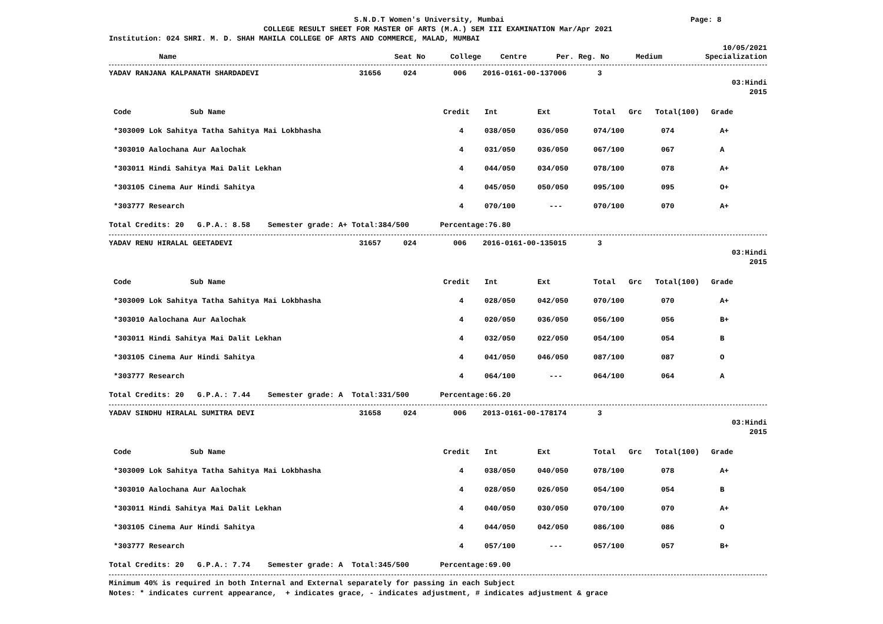S.N.D.T Women's University, Mumbai Page: 8
COLLEGE RESULT SHEET FOR MASTER OF ARTS (M.A.) SEM III EXAMINATION Mar/Apr 2021
Institution: 024 SHRI. M. D. SHAH MAHILA COLLEGE OF ARTS AND COMMERCE, MALAD, MUMBAI
10/05/2021
| Name | Seat No | College | Centre | Per. Reg. No | Medium | Specialization |
| --- | --- | --- | --- | --- | --- | --- |
| YADAV RANJANA KALPANATH SHARDADEVI | 31656 | 024 | 006 | 2016-0161-00-137006 | 3 |
03:Hindi
2015
| Code | Sub Name | Credit | Int | Ext | Total | Grc | Total(100) | Grade |
| --- | --- | --- | --- | --- | --- | --- | --- | --- |
| *303009 Lok Sahitya Tatha Sahitya Mai Lokbhasha | | 4 | 038/050 | 036/050 | 074/100 | | 074 | A+ |
| *303010 Aalochana Aur Aalochak | | 4 | 031/050 | 036/050 | 067/100 | | 067 | A |
| *303011 Hindi Sahitya Mai Dalit Lekhan | | 4 | 044/050 | 034/050 | 078/100 | | 078 | A+ |
| *303105 Cinema Aur Hindi Sahitya | | 4 | 045/050 | 050/050 | 095/100 | | 095 | O+ |
| *303777 Research | | 4 | 070/100 | --- | 070/100 | | 070 | A+ |
Total Credits: 20 G.P.A.: 8.58 Semester grade: A+ Total:384/500 Percentage:76.80
| YADAV RENU HIRALAL GEETADEVI | 31657 | 024 | 006 | 2016-0161-00-135015 | 3 |
03:Hindi
2015
| Code | Sub Name | Credit | Int | Ext | Total | Grc | Total(100) | Grade |
| --- | --- | --- | --- | --- | --- | --- | --- | --- |
| *303009 Lok Sahitya Tatha Sahitya Mai Lokbhasha | | 4 | 028/050 | 042/050 | 070/100 | | 070 | A+ |
| *303010 Aalochana Aur Aalochak | | 4 | 020/050 | 036/050 | 056/100 | | 056 | B+ |
| *303011 Hindi Sahitya Mai Dalit Lekhan | | 4 | 032/050 | 022/050 | 054/100 | | 054 | B |
| *303105 Cinema Aur Hindi Sahitya | | 4 | 041/050 | 046/050 | 087/100 | | 087 | O |
| *303777 Research | | 4 | 064/100 | --- | 064/100 | | 064 | A |
Total Credits: 20 G.P.A.: 7.44 Semester grade: A Total:331/500 Percentage:66.20
| YADAV SINDHU HIRALAL SUMITRA DEVI | 31658 | 024 | 006 | 2013-0161-00-178174 | 3 |
03:Hindi
2015
| Code | Sub Name | Credit | Int | Ext | Total | Grc | Total(100) | Grade |
| --- | --- | --- | --- | --- | --- | --- | --- | --- |
| *303009 Lok Sahitya Tatha Sahitya Mai Lokbhasha | | 4 | 038/050 | 040/050 | 078/100 | | 078 | A+ |
| *303010 Aalochana Aur Aalochak | | 4 | 028/050 | 026/050 | 054/100 | | 054 | B |
| *303011 Hindi Sahitya Mai Dalit Lekhan | | 4 | 040/050 | 030/050 | 070/100 | | 070 | A+ |
| *303105 Cinema Aur Hindi Sahitya | | 4 | 044/050 | 042/050 | 086/100 | | 086 | O |
| *303777 Research | | 4 | 057/100 | --- | 057/100 | | 057 | B+ |
Total Credits: 20 G.P.A.: 7.74 Semester grade: A Total:345/500 Percentage:69.00
Minimum 40% is required in both Internal and External separately for passing in each Subject
Notes: * indicates current appearance, + indicates grace, - indicates adjustment, # indicates adjustment & grace